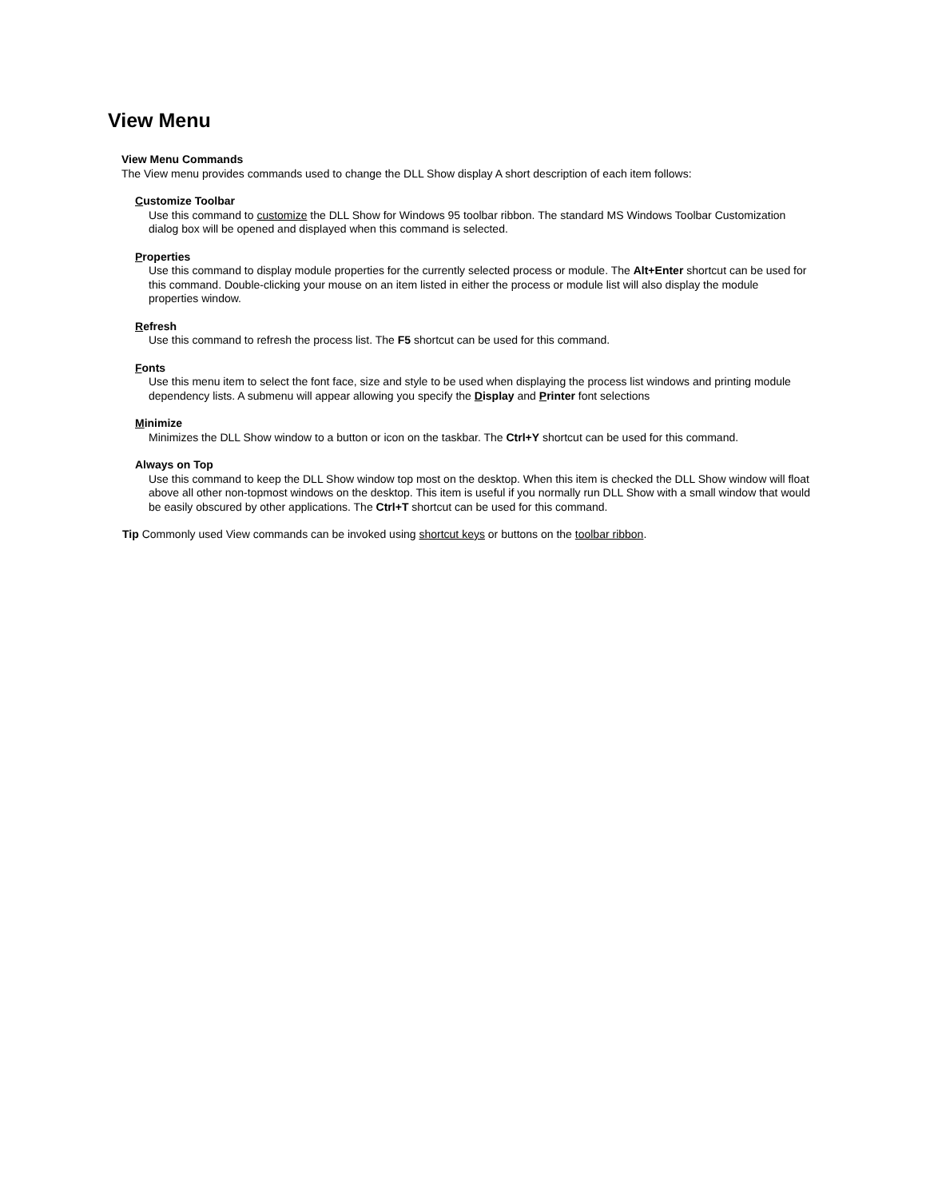View Menu
View Menu Commands
The View menu provides commands used to change the DLL Show display A short description of each item follows:
Customize Toolbar
Use this command to customize the DLL Show for Windows 95 toolbar ribbon. The standard MS Windows Toolbar Customization dialog box will be opened and displayed when this command is selected.
Properties
Use this command to display module properties for the currently selected process or module. The Alt+Enter shortcut can be used for this command. Double-clicking your mouse on an item listed in either the process or module list will also display the module properties window.
Refresh
Use this command to refresh the process list. The F5 shortcut can be used for this command.
Fonts
Use this menu item to select the font face, size and style to be used when displaying the process list windows and printing module dependency lists. A submenu will appear allowing you specify the Display and Printer font selections
Minimize
Minimizes the DLL Show window to a button or icon on the taskbar. The Ctrl+Y shortcut can be used for this command.
Always on Top
Use this command to keep the DLL Show window top most on the desktop. When this item is checked the DLL Show window will float above all other non-topmost windows on the desktop. This item is useful if you normally run DLL Show with a small window that would be easily obscured by other applications. The Ctrl+T shortcut can be used for this command.
Tip Commonly used View commands can be invoked using shortcut keys or buttons on the toolbar ribbon.